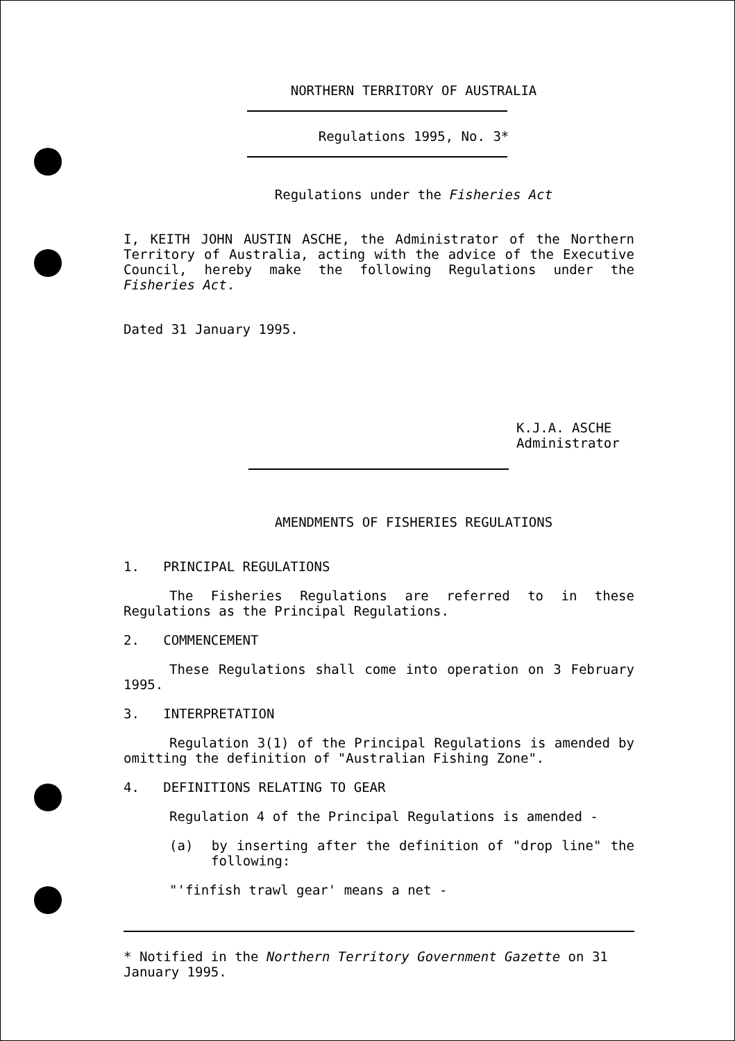NORTHERN TERRITORY OF AUSTRALIA
Regulations 1995, No. 3*
Regulations under the Fisheries Act
I, KEITH JOHN AUSTIN ASCHE, the Administrator of the Northern Territory of Australia, acting with the advice of the Executive Council, hereby make the following Regulations under the Fisheries Act.
Dated 31 January 1995.
K.J.A. ASCHE
Administrator
AMENDMENTS OF FISHERIES REGULATIONS
1. PRINCIPAL REGULATIONS
The Fisheries Regulations are referred to in these Regulations as the Principal Regulations.
2. COMMENCEMENT
These Regulations shall come into operation on 3 February 1995.
3. INTERPRETATION
Regulation 3(1) of the Principal Regulations is amended by omitting the definition of "Australian Fishing Zone".
4. DEFINITIONS RELATING TO GEAR
Regulation 4 of the Principal Regulations is amended -
(a) by inserting after the definition of "drop line" the following:
"'finfish trawl gear' means a net -
* Notified in the Northern Territory Government Gazette on 31 January 1995.